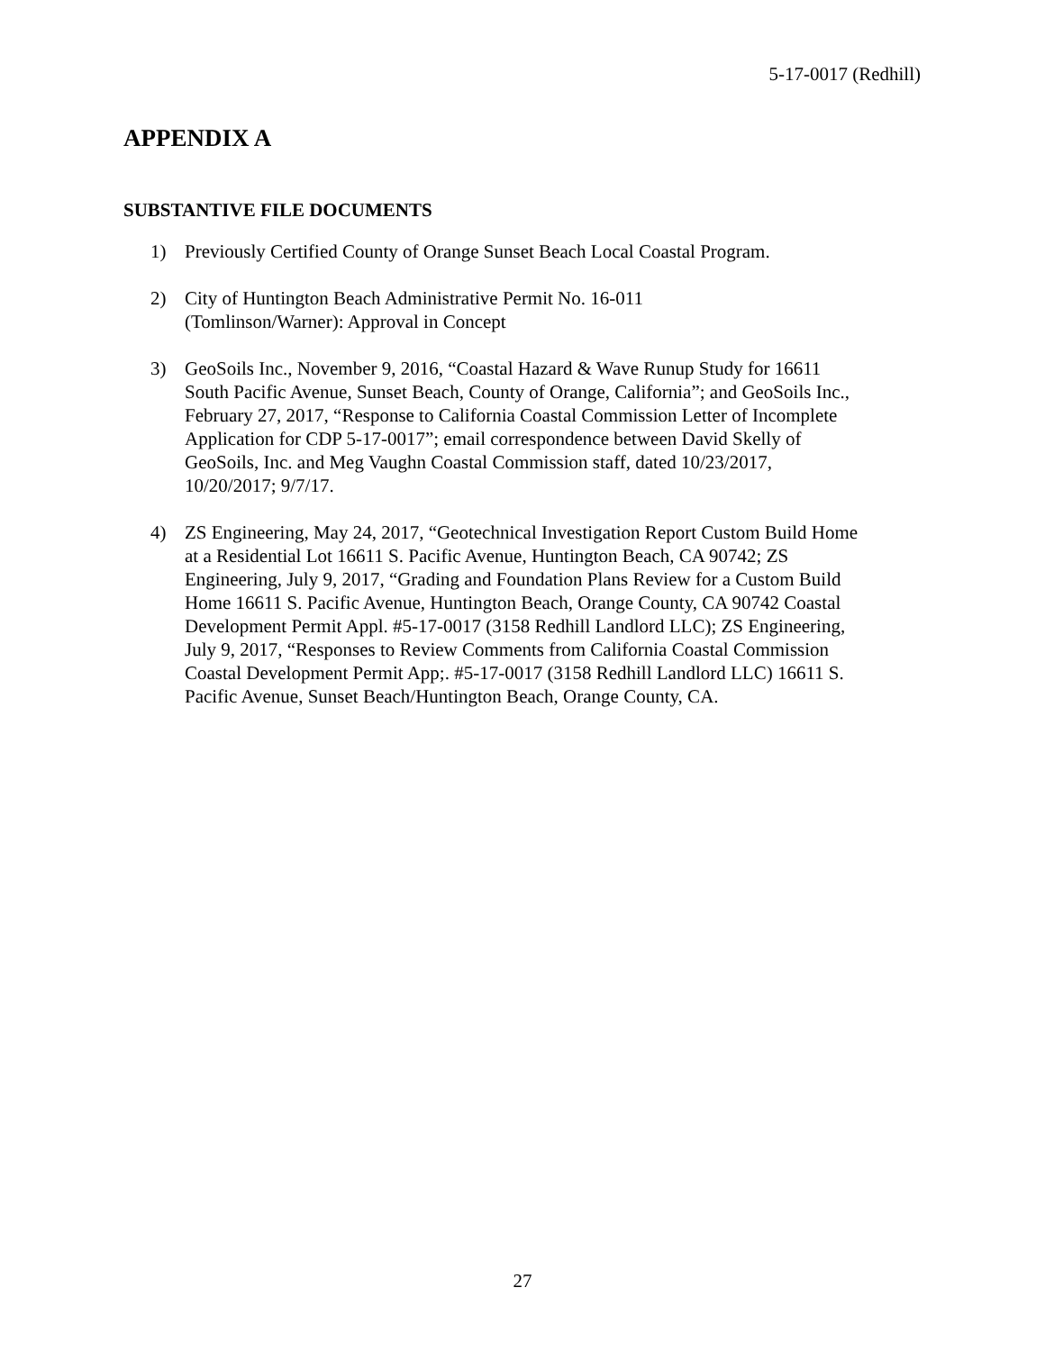5-17-0017 (Redhill)
APPENDIX A
SUBSTANTIVE FILE DOCUMENTS
1) Previously Certified County of Orange Sunset Beach Local Coastal Program.
2) City of Huntington Beach Administrative Permit No. 16-011
(Tomlinson/Warner): Approval in Concept
3) GeoSoils Inc., November 9, 2016, “Coastal Hazard & Wave Runup Study for 16611 South Pacific Avenue, Sunset Beach, County of Orange, California”; and GeoSoils Inc., February 27, 2017, “Response to California Coastal Commission Letter of Incomplete Application for CDP 5-17-0017”; email correspondence between David Skelly of GeoSoils, Inc. and Meg Vaughn Coastal Commission staff, dated 10/23/2017, 10/20/2017; 9/7/17.
4) ZS Engineering, May 24, 2017, “Geotechnical Investigation Report Custom Build Home at a Residential Lot 16611 S. Pacific Avenue, Huntington Beach, CA 90742; ZS Engineering, July 9, 2017, “Grading and Foundation Plans Review for a Custom Build Home 16611 S. Pacific Avenue, Huntington Beach, Orange County, CA 90742 Coastal Development Permit Appl. #5-17-0017 (3158 Redhill Landlord LLC); ZS Engineering, July 9, 2017, “Responses to Review Comments from California Coastal Commission Coastal Development Permit App;. #5-17-0017 (3158 Redhill Landlord LLC) 16611 S. Pacific Avenue, Sunset Beach/Huntington Beach, Orange County, CA.
27